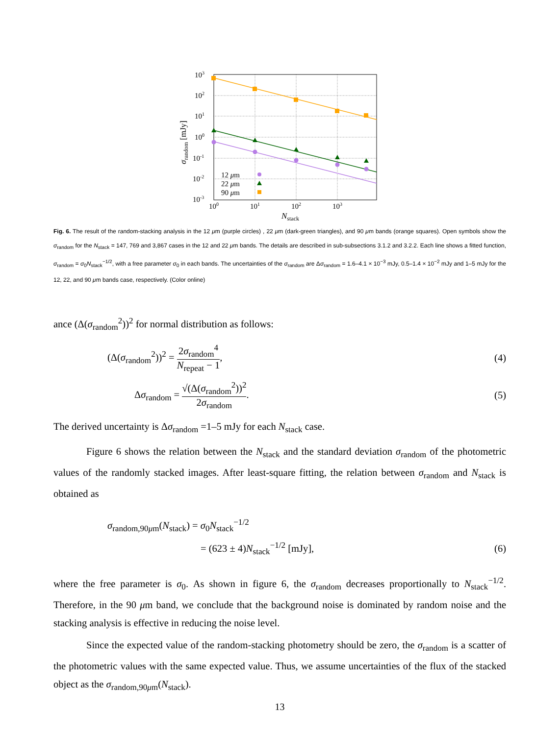103
102
101
100
10-1
10-2
10-3
100
101
102
103
Nstack
σrandom [mJy]
12 μm
22 μm
90 μm
Fig. 6. The result of the random-stacking analysis in the 12 μm (purple circles) , 22 μm (dark-green triangles), and 90 μm bands (orange squares). Open symbols show the σ<sub>random</sub> for the N<sub>stack</sub> = 147, 769 and 3,867 cases in the 12 and 22 μm bands. The details are described in sub-subsections 3.1.2 and 3.2.2. Each line shows a fitted function, σ<sub>random</sub> = σ<sub>0</sub>N<sub>stack</sub><sup>−1/2</sup>, with a free parameter σ<sub>0</sub> in each bands. The uncertainties of the σ<sub>random</sub> are Δσ<sub>random</sub> = 1.6–4.1 × 10<sup>−3</sup> mJy, 0.5–1.4 × 10<sup>−2</sup> mJy and 1–5 mJy for the 12, 22, and 90 μm bands case, respectively. (Color online)
ance (Δ(σ<sub>random</sub><sup>2</sup>))<sup>2</sup> for normal distribution as follows:
(Δ(σ<sub>random</sub><sup>2</sup>))<sup>2</sup> = 2σ<sub>random</sub><sup>4</sup> N<sub>repeat</sub> − 1,
(4)
Δσ<sub>random</sub> = √(Δ(σ<sub>random</sub><sup>2</sup>))<sup>2</sup> 2σ<sub>random</sub>.
(5)
The derived uncertainty is Δσ<sub>random</sub> =1–5 mJy for each N<sub>stack</sub> case.
Figure 6 shows the relation between the N<sub>stack</sub> and the standard deviation σ<sub>random</sub> of the photometric values of the randomly stacked images. After least-square fitting, the relation between σ<sub>random</sub> and N<sub>stack</sub> is obtained as
σ<sub>random,90μm</sub>(N<sub>stack</sub>) = σ<sub>0</sub>N<sub>stack</sub><sup>−1/2</sup>
= (623 ± 4)N<sub>stack</sub><sup>−1/2</sup> [mJy], (6)
where the free parameter is σ<sub>0</sub>. As shown in figure 6, the σ<sub>random</sub> decreases proportionally to N<sub>stack</sub><sup>−1/2</sup>. Therefore, in the 90 μm band, we conclude that the background noise is dominated by random noise and the stacking analysis is effective in reducing the noise level.
Since the expected value of the random-stacking photometry should be zero, the σ<sub>random</sub> is a scatter of the photometric values with the same expected value. Thus, we assume uncertainties of the flux of the stacked object as the σ<sub>random,90μm</sub>(N<sub>stack</sub>).
13